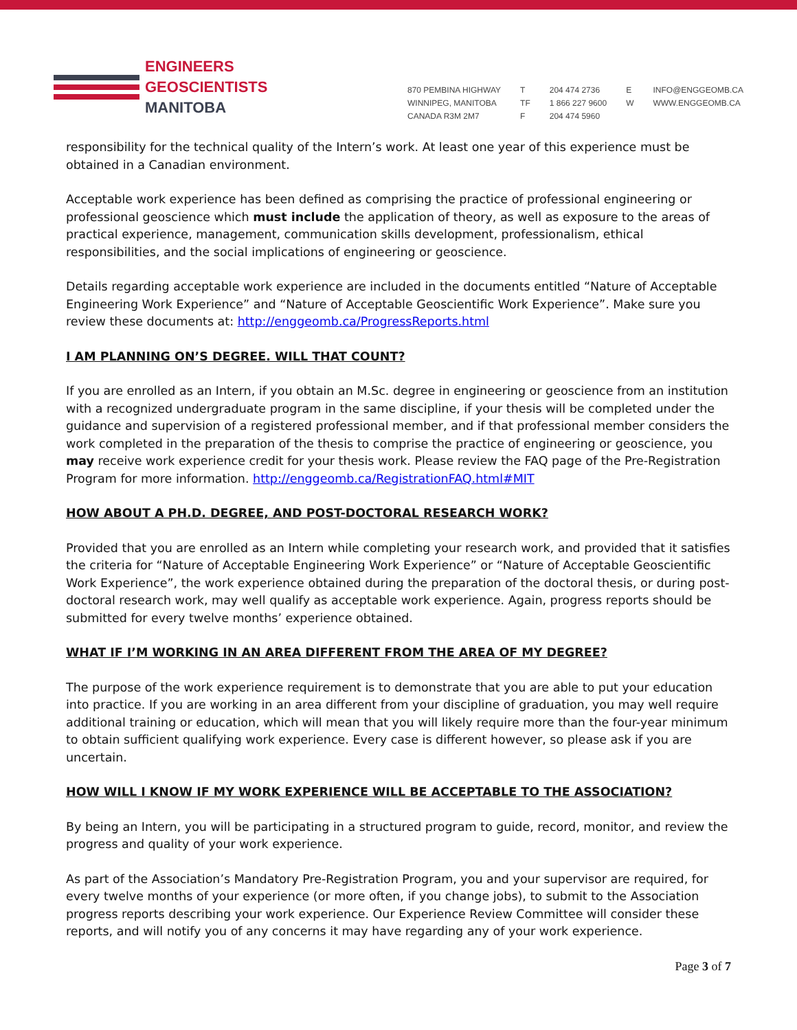ENGINEERS
GEOSCIENTISTS
MANITOBA
870 PEMBINA HIGHWAY
WINNIPEG, MANITOBA
CANADA R3M 2M7
T
TF
F
204 474 2736
1 866 227 9600
204 474 5960
E
W
INFO@ENGGEOMB.CA
WWW.ENGGEOMB.CA
responsibility for the technical quality of the Intern’s work. At least one year of this experience must be obtained in a Canadian environment.
Acceptable work experience has been defined as comprising the practice of professional engineering or professional geoscience which must include the application of theory, as well as exposure to the areas of practical experience, management, communication skills development, professionalism, ethical responsibilities, and the social implications of engineering or geoscience.
Details regarding acceptable work experience are included in the documents entitled “Nature of Acceptable Engineering Work Experience” and “Nature of Acceptable Geoscientific Work Experience”. Make sure you review these documents at: http://enggeomb.ca/ProgressReports.html
I AM PLANNING ON’S DEGREE. WILL THAT COUNT?
If you are enrolled as an Intern, if you obtain an M.Sc. degree in engineering or geoscience from an institution with a recognized undergraduate program in the same discipline, if your thesis will be completed under the guidance and supervision of a registered professional member, and if that professional member considers the work completed in the preparation of the thesis to comprise the practice of engineering or geoscience, you may receive work experience credit for your thesis work. Please review the FAQ page of the Pre-Registration Program for more information. http://enggeomb.ca/RegistrationFAQ.html#MIT
HOW ABOUT A PH.D. DEGREE, AND POST-DOCTORAL RESEARCH WORK?
Provided that you are enrolled as an Intern while completing your research work, and provided that it satisfies the criteria for “Nature of Acceptable Engineering Work Experience” or “Nature of Acceptable Geoscientific Work Experience”, the work experience obtained during the preparation of the doctoral thesis, or during post-doctoral research work, may well qualify as acceptable work experience. Again, progress reports should be submitted for every twelve months’ experience obtained.
WHAT IF I’M WORKING IN AN AREA DIFFERENT FROM THE AREA OF MY DEGREE?
The purpose of the work experience requirement is to demonstrate that you are able to put your education into practice. If you are working in an area different from your discipline of graduation, you may well require additional training or education, which will mean that you will likely require more than the four-year minimum to obtain sufficient qualifying work experience. Every case is different however, so please ask if you are uncertain.
HOW WILL I KNOW IF MY WORK EXPERIENCE WILL BE ACCEPTABLE TO THE ASSOCIATION?
By being an Intern, you will be participating in a structured program to guide, record, monitor, and review the progress and quality of your work experience.
As part of the Association’s Mandatory Pre-Registration Program, you and your supervisor are required, for every twelve months of your experience (or more often, if you change jobs), to submit to the Association progress reports describing your work experience. Our Experience Review Committee will consider these reports, and will notify you of any concerns it may have regarding any of your work experience.
Page 3 of 7